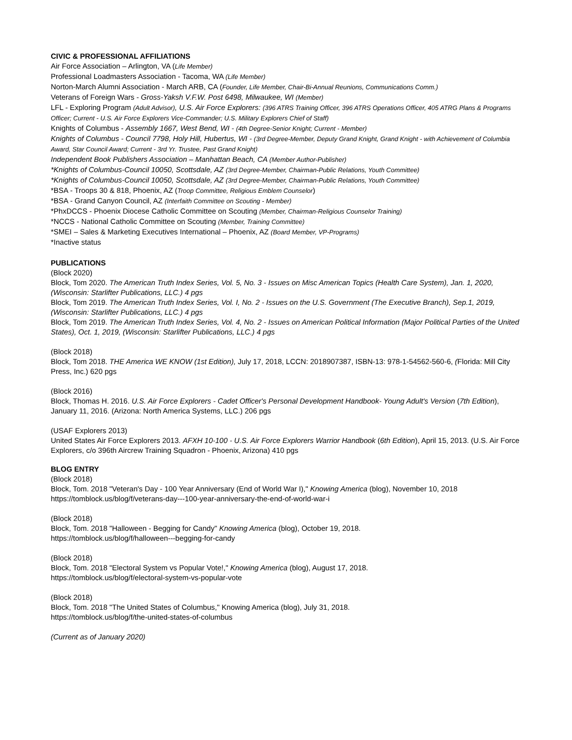CIVIC & PROFESSIONAL AFFILIATIONS
Air Force Association – Arlington, VA (Life Member)
Professional Loadmasters Association - Tacoma, WA (Life Member)
Norton-March Alumni Association - March ARB, CA (Founder, Life Member, Chair-Bi-Annual Reunions, Communications Comm.)
Veterans of Foreign Wars - Gross-Yaksh V.F.W. Post 6498, Milwaukee, WI (Member)
LFL - Exploring Program (Adult Advisor), U.S. Air Force Explorers: (396 ATRS Training Officer, 396 ATRS Operations Officer, 405 ATRG Plans & Programs Officer; Current - U.S. Air Force Explorers Vice-Commander; U.S. Military Explorers Chief of Staff)
Knights of Columbus - Assembly 1667, West Bend, WI - (4th Degree-Senior Knight; Current - Member)
Knights of Columbus - Council 7798, Holy Hill, Hubertus, WI - (3rd Degree-Member, Deputy Grand Knight, Grand Knight - with Achievement of Columbia Award, Star Council Award; Current - 3rd Yr. Trustee, Past Grand Knight)
Independent Book Publishers Association – Manhattan Beach, CA (Member Author-Publisher)
*Knights of Columbus-Council 10050, Scottsdale, AZ (3rd Degree-Member, Chairman-Public Relations, Youth Committee)
*Knights of Columbus-Council 10050, Scottsdale, AZ (3rd Degree-Member, Chairman-Public Relations, Youth Committee)
*BSA - Troops 30 & 818, Phoenix, AZ (Troop Committee, Religious Emblem Counselor)
*BSA - Grand Canyon Council, AZ (Interfaith Committee on Scouting - Member)
*PhxDCCS - Phoenix Diocese Catholic Committee on Scouting (Member, Chairman-Religious Counselor Training)
*NCCS - National Catholic Committee on Scouting (Member, Training Committee)
*SMEI – Sales & Marketing Executives International – Phoenix, AZ (Board Member, VP-Programs)
*Inactive status
PUBLICATIONS
(Block 2020)
Block, Tom 2020. The American Truth Index Series, Vol. 5, No. 3 - Issues on Misc American Topics (Health Care System), Jan. 1, 2020, (Wisconsin: Starlifter Publications, LLC.) 4 pgs
Block, Tom 2019. The American Truth Index Series, Vol. I, No. 2 - Issues on the U.S. Government (The Executive Branch), Sep.1, 2019, (Wisconsin: Starlifter Publications, LLC.) 4 pgs
Block, Tom 2019. The American Truth Index Series, Vol. 4, No. 2 - Issues on American Political Information (Major Political Parties of the United States), Oct. 1, 2019, (Wisconsin: Starlifter Publications, LLC.) 4 pgs
(Block 2018)
Block, Tom 2018. THE America WE KNOW (1st Edition), July 17, 2018, LCCN: 2018907387, ISBN-13: 978-1-54562-560-6, (Florida: Mill City Press, Inc.) 620 pgs
(Block 2016)
Block, Thomas H. 2016. U.S. Air Force Explorers - Cadet Officer's Personal Development Handbook- Young Adult's Version (7th Edition), January 11, 2016. (Arizona: North America Systems, LLC.) 206 pgs
(USAF Explorers 2013)
United States Air Force Explorers 2013. AFXH 10-100 - U.S. Air Force Explorers Warrior Handbook (6th Edition), April 15, 2013. (U.S. Air Force Explorers, c/o 396th Aircrew Training Squadron - Phoenix, Arizona) 410 pgs
BLOG ENTRY
(Block 2018)
Block, Tom. 2018 "Veteran's Day - 100 Year Anniversary (End of World War I)," Knowing America (blog), November 10, 2018 https://tomblock.us/blog/f/veterans-day---100-year-anniversary-the-end-of-world-war-i
(Block 2018)
Block, Tom. 2018 "Halloween - Begging for Candy" Knowing America (blog), October 19, 2018.
https://tomblock.us/blog/f/halloween---begging-for-candy
(Block 2018)
Block, Tom. 2018 "Electoral System vs Popular Vote!," Knowing America (blog), August 17, 2018.
https://tomblock.us/blog/f/electoral-system-vs-popular-vote
(Block 2018)
Block, Tom. 2018 "The United States of Columbus," Knowing America (blog), July 31, 2018.
https://tomblock.us/blog/f/the-united-states-of-columbus
(Current as of January 2020)